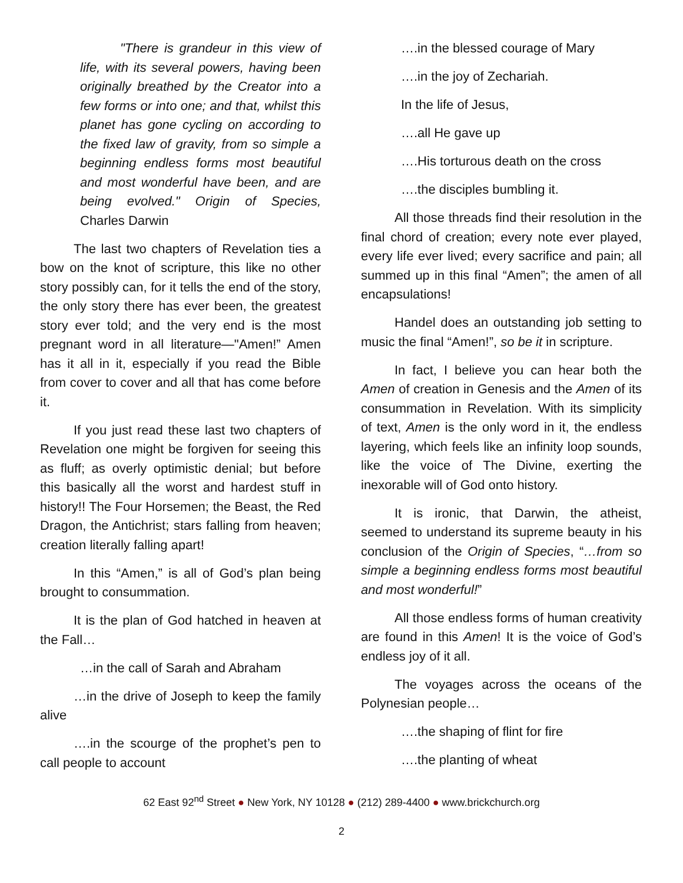"There is grandeur in this view of life, with its several powers, having been originally breathed by the Creator into a few forms or into one; and that, whilst this planet has gone cycling on according to the fixed law of gravity, from so simple a beginning endless forms most beautiful and most wonderful have been, and are being evolved." Origin of Species, Charles Darwin
The last two chapters of Revelation ties a bow on the knot of scripture, this like no other story possibly can, for it tells the end of the story, the only story there has ever been, the greatest story ever told; and the very end is the most pregnant word in all literature—"Amen!” Amen has it all in it, especially if you read the Bible from cover to cover and all that has come before it.
If you just read these last two chapters of Revelation one might be forgiven for seeing this as fluff; as overly optimistic denial; but before this basically all the worst and hardest stuff in history!! The Four Horsemen; the Beast, the Red Dragon, the Antichrist; stars falling from heaven; creation literally falling apart!
In this “Amen,” is all of God’s plan being brought to consummation.
It is the plan of God hatched in heaven at the Fall…
…in the call of Sarah and Abraham
…in the drive of Joseph to keep the family alive
….in the scourge of the prophet’s pen to call people to account
….in the blessed courage of Mary
….in the joy of Zechariah.
In the life of Jesus,
….all He gave up
….His torturous death on the cross
….the disciples bumbling it.
All those threads find their resolution in the final chord of creation; every note ever played, every life ever lived; every sacrifice and pain; all summed up in this final “Amen”; the amen of all encapsulations!
Handel does an outstanding job setting to music the final “Amen!”, so be it in scripture.
In fact, I believe you can hear both the Amen of creation in Genesis and the Amen of its consummation in Revelation. With its simplicity of text, Amen is the only word in it, the endless layering, which feels like an infinity loop sounds, like the voice of The Divine, exerting the inexorable will of God onto history.
It is ironic, that Darwin, the atheist, seemed to understand its supreme beauty in his conclusion of the Origin of Species, “…from so simple a beginning endless forms most beautiful and most wonderful!”
All those endless forms of human creativity are found in this Amen! It is the voice of God’s endless joy of it all.
The voyages across the oceans of the Polynesian people…
….the shaping of flint for fire
….the planting of wheat
62 East 92<sup>nd</sup> Street ● New York, NY 10128 ● (212) 289-4400 ● www.brickchurch.org
2